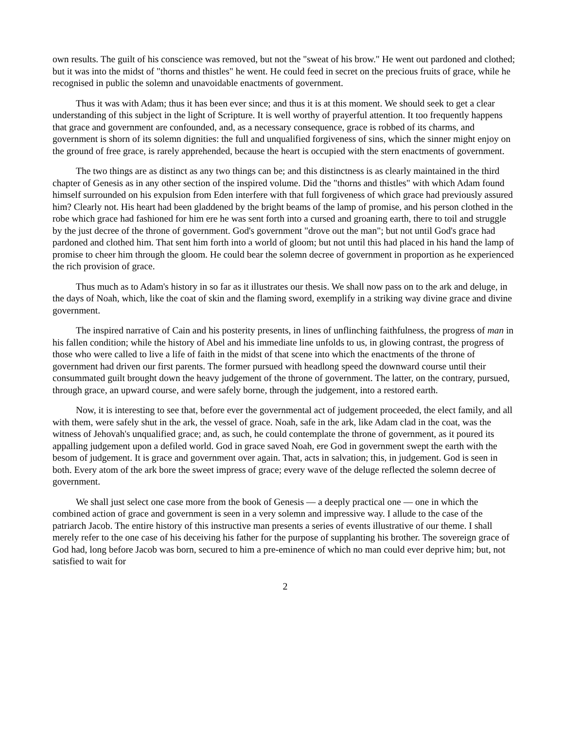own results. The guilt of his conscience was removed, but not the "sweat of his brow." He went out pardoned and clothed; but it was into the midst of "thorns and thistles" he went. He could feed in secret on the precious fruits of grace, while he recognised in public the solemn and unavoidable enactments of government.
Thus it was with Adam; thus it has been ever since; and thus it is at this moment. We should seek to get a clear understanding of this subject in the light of Scripture. It is well worthy of prayerful attention. It too frequently happens that grace and government are confounded, and, as a necessary consequence, grace is robbed of its charms, and government is shorn of its solemn dignities: the full and unqualified forgiveness of sins, which the sinner might enjoy on the ground of free grace, is rarely apprehended, because the heart is occupied with the stern enactments of government.
The two things are as distinct as any two things can be; and this distinctness is as clearly maintained in the third chapter of Genesis as in any other section of the inspired volume. Did the "thorns and thistles" with which Adam found himself surrounded on his expulsion from Eden interfere with that full forgiveness of which grace had previously assured him? Clearly not. His heart had been gladdened by the bright beams of the lamp of promise, and his person clothed in the robe which grace had fashioned for him ere he was sent forth into a cursed and groaning earth, there to toil and struggle by the just decree of the throne of government. God's government "drove out the man"; but not until God's grace had pardoned and clothed him. That sent him forth into a world of gloom; but not until this had placed in his hand the lamp of promise to cheer him through the gloom. He could bear the solemn decree of government in proportion as he experienced the rich provision of grace.
Thus much as to Adam's history in so far as it illustrates our thesis. We shall now pass on to the ark and deluge, in the days of Noah, which, like the coat of skin and the flaming sword, exemplify in a striking way divine grace and divine government.
The inspired narrative of Cain and his posterity presents, in lines of unflinching faithfulness, the progress of man in his fallen condition; while the history of Abel and his immediate line unfolds to us, in glowing contrast, the progress of those who were called to live a life of faith in the midst of that scene into which the enactments of the throne of government had driven our first parents. The former pursued with headlong speed the downward course until their consummated guilt brought down the heavy judgement of the throne of government. The latter, on the contrary, pursued, through grace, an upward course, and were safely borne, through the judgement, into a restored earth.
Now, it is interesting to see that, before ever the governmental act of judgement proceeded, the elect family, and all with them, were safely shut in the ark, the vessel of grace. Noah, safe in the ark, like Adam clad in the coat, was the witness of Jehovah's unqualified grace; and, as such, he could contemplate the throne of government, as it poured its appalling judgement upon a defiled world. God in grace saved Noah, ere God in government swept the earth with the besom of judgement. It is grace and government over again. That, acts in salvation; this, in judgement. God is seen in both. Every atom of the ark bore the sweet impress of grace; every wave of the deluge reflected the solemn decree of government.
We shall just select one case more from the book of Genesis — a deeply practical one — one in which the combined action of grace and government is seen in a very solemn and impressive way. I allude to the case of the patriarch Jacob. The entire history of this instructive man presents a series of events illustrative of our theme. I shall merely refer to the one case of his deceiving his father for the purpose of supplanting his brother. The sovereign grace of God had, long before Jacob was born, secured to him a pre-eminence of which no man could ever deprive him; but, not satisfied to wait for
2